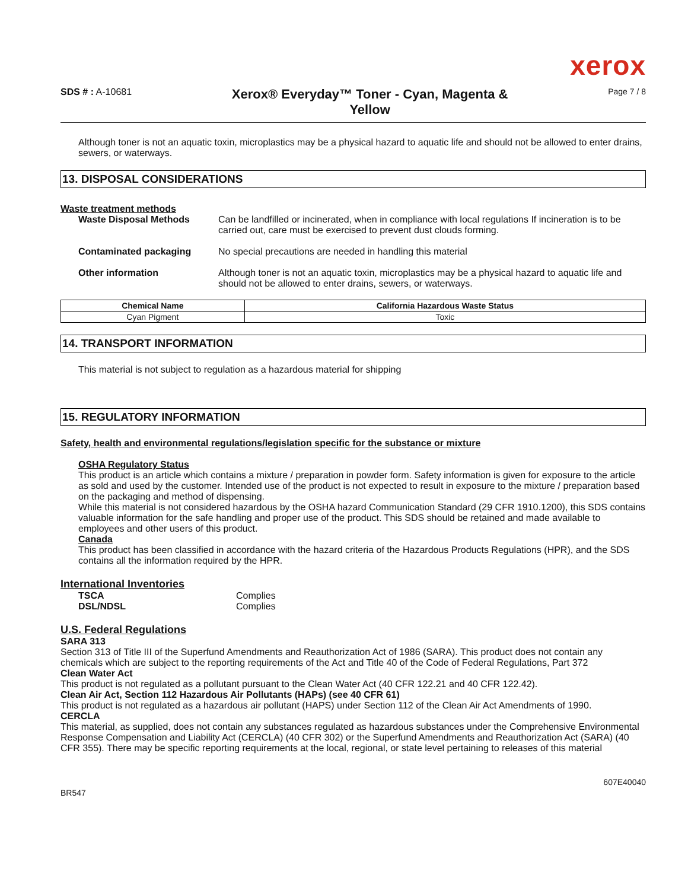xerox
SDS # : A-10681
Xerox® Everyday™ Toner - Cyan, Magenta & Yellow
Page 7 / 8
Although toner is not an aquatic toxin, microplastics may be a physical hazard to aquatic life and should not be allowed to enter drains, sewers, or waterways.
13. DISPOSAL CONSIDERATIONS
Waste treatment methods
Waste Disposal Methods Can be landfilled or incinerated, when in compliance with local regulations If incineration is to be carried out, care must be exercised to prevent dust clouds forming.
Contaminated packaging No special precautions are needed in handling this material
Other information Although toner is not an aquatic toxin, microplastics may be a physical hazard to aquatic life and should not be allowed to enter drains, sewers, or waterways.
| Chemical Name | California Hazardous Waste Status |
| --- | --- |
| Cyan Pigment | Toxic |
14. TRANSPORT INFORMATION
This material is not subject to regulation as a hazardous material for shipping
15. REGULATORY INFORMATION
Safety, health and environmental regulations/legislation specific for the substance or mixture
OSHA Regulatory Status
This product is an article which contains a mixture / preparation in powder form. Safety information is given for exposure to the article as sold and used by the customer. Intended use of the product is not expected to result in exposure to the mixture / preparation based on the packaging and method of dispensing.
While this material is not considered hazardous by the OSHA hazard Communication Standard (29 CFR 1910.1200), this SDS contains valuable information for the safe handling and proper use of the product. This SDS should be retained and made available to employees and other users of this product.
Canada
This product has been classified in accordance with the hazard criteria of the Hazardous Products Regulations (HPR), and the SDS contains all the information required by the HPR.
International Inventories
TSCA Complies
DSL/NDSL Complies
U.S. Federal Regulations
SARA 313
Section 313 of Title III of the Superfund Amendments and Reauthorization Act of 1986 (SARA). This product does not contain any chemicals which are subject to the reporting requirements of the Act and Title 40 of the Code of Federal Regulations, Part 372
Clean Water Act
This product is not regulated as a pollutant pursuant to the Clean Water Act (40 CFR 122.21 and 40 CFR 122.42).
Clean Air Act, Section 112 Hazardous Air Pollutants (HAPs) (see 40 CFR 61)
This product is not regulated as a hazardous air pollutant (HAPS) under Section 112 of the Clean Air Act Amendments of 1990.
CERCLA
This material, as supplied, does not contain any substances regulated as hazardous substances under the Comprehensive Environmental Response Compensation and Liability Act (CERCLA) (40 CFR 302) or the Superfund Amendments and Reauthorization Act (SARA) (40 CFR 355). There may be specific reporting requirements at the local, regional, or state level pertaining to releases of this material
BR547 607E40040